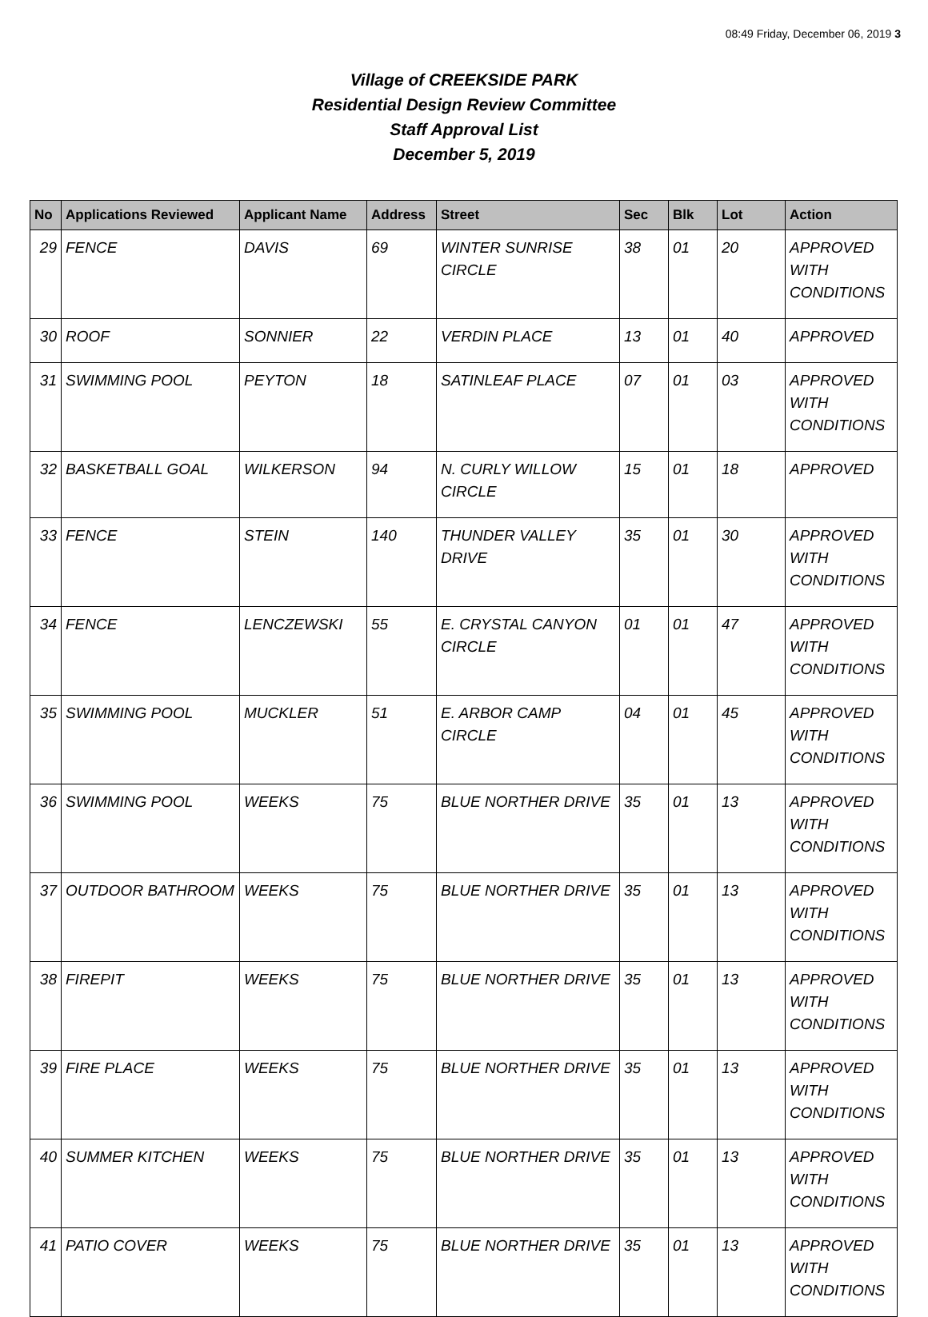08:49 Friday, December 06, 2019 3
Village of CREEKSIDE PARK
Residential Design Review Committee
Staff Approval List
December 5, 2019
| No | Applications Reviewed | Applicant Name | Address | Street | Sec | Blk | Lot | Action |
| --- | --- | --- | --- | --- | --- | --- | --- | --- |
| 29 | FENCE | DAVIS | 69 | WINTER SUNRISE CIRCLE | 38 | 01 | 20 | APPROVED WITH CONDITIONS |
| 30 | ROOF | SONNIER | 22 | VERDIN PLACE | 13 | 01 | 40 | APPROVED |
| 31 | SWIMMING POOL | PEYTON | 18 | SATINLEAF PLACE | 07 | 01 | 03 | APPROVED WITH CONDITIONS |
| 32 | BASKETBALL GOAL | WILKERSON | 94 | N. CURLY WILLOW CIRCLE | 15 | 01 | 18 | APPROVED |
| 33 | FENCE | STEIN | 140 | THUNDER VALLEY DRIVE | 35 | 01 | 30 | APPROVED WITH CONDITIONS |
| 34 | FENCE | LENCZEWSKI | 55 | E. CRYSTAL CANYON CIRCLE | 01 | 01 | 47 | APPROVED WITH CONDITIONS |
| 35 | SWIMMING POOL | MUCKLER | 51 | E. ARBOR CAMP CIRCLE | 04 | 01 | 45 | APPROVED WITH CONDITIONS |
| 36 | SWIMMING POOL | WEEKS | 75 | BLUE NORTHER DRIVE | 35 | 01 | 13 | APPROVED WITH CONDITIONS |
| 37 | OUTDOOR BATHROOM | WEEKS | 75 | BLUE NORTHER DRIVE | 35 | 01 | 13 | APPROVED WITH CONDITIONS |
| 38 | FIREPIT | WEEKS | 75 | BLUE NORTHER DRIVE | 35 | 01 | 13 | APPROVED WITH CONDITIONS |
| 39 | FIRE PLACE | WEEKS | 75 | BLUE NORTHER DRIVE | 35 | 01 | 13 | APPROVED WITH CONDITIONS |
| 40 | SUMMER KITCHEN | WEEKS | 75 | BLUE NORTHER DRIVE | 35 | 01 | 13 | APPROVED WITH CONDITIONS |
| 41 | PATIO COVER | WEEKS | 75 | BLUE NORTHER DRIVE | 35 | 01 | 13 | APPROVED WITH CONDITIONS |